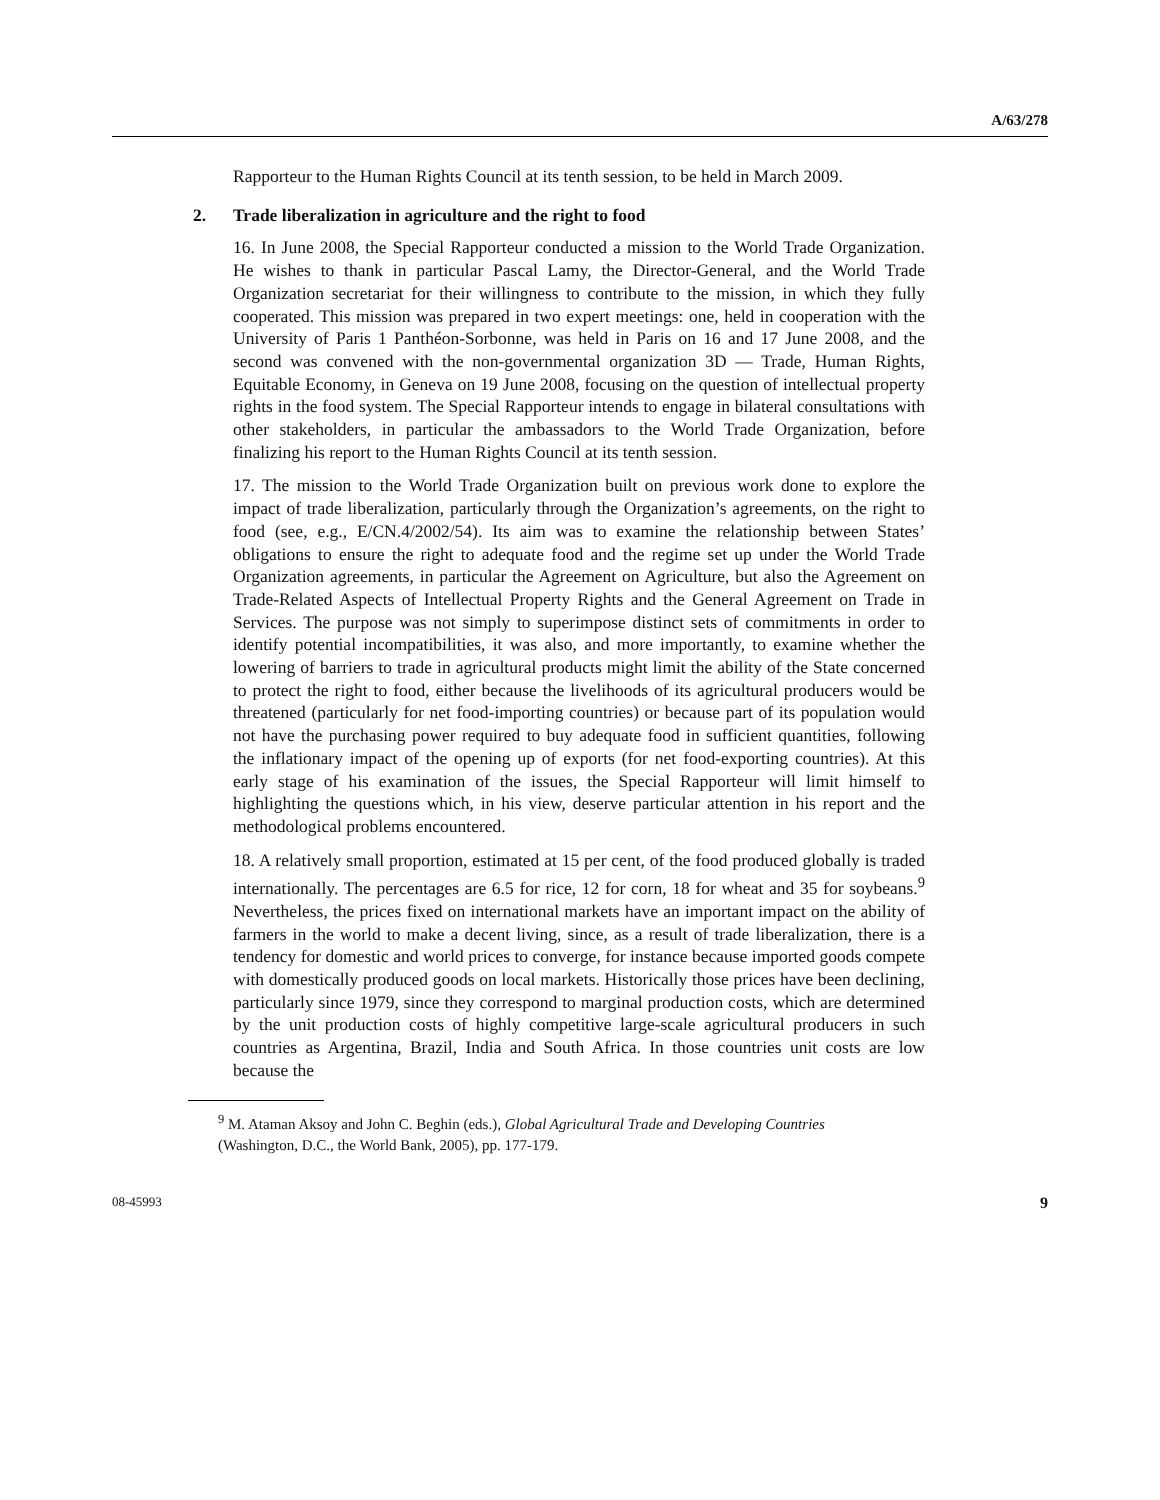A/63/278
Rapporteur to the Human Rights Council at its tenth session, to be held in March 2009.
2. Trade liberalization in agriculture and the right to food
16. In June 2008, the Special Rapporteur conducted a mission to the World Trade Organization. He wishes to thank in particular Pascal Lamy, the Director-General, and the World Trade Organization secretariat for their willingness to contribute to the mission, in which they fully cooperated. This mission was prepared in two expert meetings: one, held in cooperation with the University of Paris 1 Panthéon-Sorbonne, was held in Paris on 16 and 17 June 2008, and the second was convened with the non-governmental organization 3D — Trade, Human Rights, Equitable Economy, in Geneva on 19 June 2008, focusing on the question of intellectual property rights in the food system. The Special Rapporteur intends to engage in bilateral consultations with other stakeholders, in particular the ambassadors to the World Trade Organization, before finalizing his report to the Human Rights Council at its tenth session.
17. The mission to the World Trade Organization built on previous work done to explore the impact of trade liberalization, particularly through the Organization’s agreements, on the right to food (see, e.g., E/CN.4/2002/54). Its aim was to examine the relationship between States’ obligations to ensure the right to adequate food and the regime set up under the World Trade Organization agreements, in particular the Agreement on Agriculture, but also the Agreement on Trade-Related Aspects of Intellectual Property Rights and the General Agreement on Trade in Services. The purpose was not simply to superimpose distinct sets of commitments in order to identify potential incompatibilities, it was also, and more importantly, to examine whether the lowering of barriers to trade in agricultural products might limit the ability of the State concerned to protect the right to food, either because the livelihoods of its agricultural producers would be threatened (particularly for net food-importing countries) or because part of its population would not have the purchasing power required to buy adequate food in sufficient quantities, following the inflationary impact of the opening up of exports (for net food-exporting countries). At this early stage of his examination of the issues, the Special Rapporteur will limit himself to highlighting the questions which, in his view, deserve particular attention in his report and the methodological problems encountered.
18. A relatively small proportion, estimated at 15 per cent, of the food produced globally is traded internationally. The percentages are 6.5 for rice, 12 for corn, 18 for wheat and 35 for soybeans.<sup>9</sup> Nevertheless, the prices fixed on international markets have an important impact on the ability of farmers in the world to make a decent living, since, as a result of trade liberalization, there is a tendency for domestic and world prices to converge, for instance because imported goods compete with domestically produced goods on local markets. Historically those prices have been declining, particularly since 1979, since they correspond to marginal production costs, which are determined by the unit production costs of highly competitive large-scale agricultural producers in such countries as Argentina, Brazil, India and South Africa. In those countries unit costs are low because the
<sup>9</sup> M. Ataman Aksoy and John C. Beghin (eds.), Global Agricultural Trade and Developing Countries (Washington, D.C., the World Bank, 2005), pp. 177-179.
08-45993 9